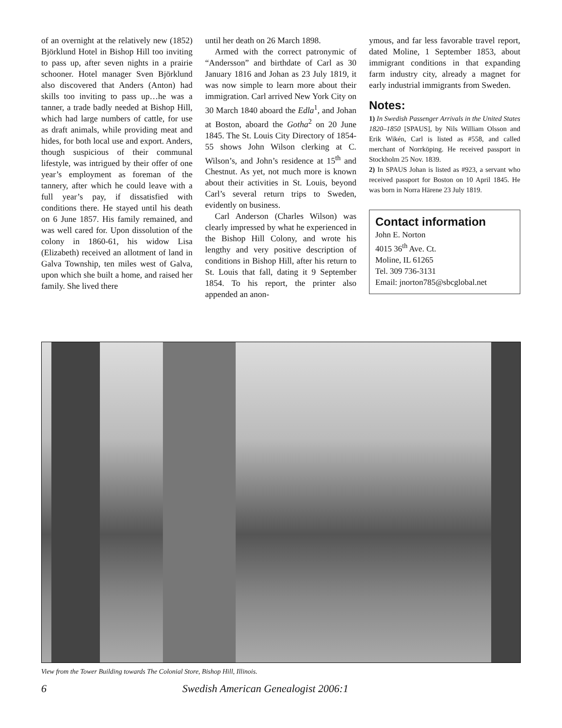of an overnight at the relatively new (1852) Björklund Hotel in Bishop Hill too inviting to pass up, after seven nights in a prairie schooner. Hotel manager Sven Björklund also discovered that Anders (Anton) had skills too inviting to pass up…he was a tanner, a trade badly needed at Bishop Hill, which had large numbers of cattle, for use as draft animals, while providing meat and hides, for both local use and export. Anders, though suspicious of their communal lifestyle, was intrigued by their offer of one year’s employment as foreman of the tannery, after which he could leave with a full year’s pay, if dissatisfied with conditions there. He stayed until his death on 6 June 1857. His family remained, and was well cared for. Upon dissolution of the colony in 1860-61, his widow Lisa (Elizabeth) received an allotment of land in Galva Township, ten miles west of Galva, upon which she built a home, and raised her family. She lived there
until her death on 26 March 1898.
Armed with the correct patronymic of “Andersson” and birthdate of Carl as 30 January 1816 and Johan as 23 July 1819, it was now simple to learn more about their immigration. Carl arrived New York City on 30 March 1840 aboard the Edla<sup>1</sup>, and Johan at Boston, aboard the Gotha<sup>2</sup> on 20 June 1845. The St. Louis City Directory of 1854-55 shows John Wilson clerking at C. Wilson’s, and John’s residence at 15<sup>th</sup> and Chestnut. As yet, not much more is known about their activities in St. Louis, beyond Carl’s several return trips to Sweden, evidently on business.
Carl Anderson (Charles Wilson) was clearly impressed by what he experienced in the Bishop Hill Colony, and wrote his lengthy and very positive description of conditions in Bishop Hill, after his return to St. Louis that fall, dating it 9 September 1854. To his report, the printer also appended an anon-
ymous, and far less favorable travel report, dated Moline, 1 September 1853, about immigrant conditions in that expanding farm industry city, already a magnet for early industrial immigrants from Sweden.
Notes:
1) In Swedish Passenger Arrivals in the United States 1820–1850 [SPAUS], by Nils William Olsson and Erik Wikén, Carl is listed as #558, and called merchant of Norrköping. He received passport in Stockholm 25 Nov. 1839.
2) In SPAUS Johan is listed as #923, a servant who received passport for Boston on 10 April 1845. He was born in Norra Härene 23 July 1819.
Contact information
John E. Norton
4015 36<sup>th</sup> Ave. Ct.
Moline, IL 61265
Tel. 309 736-3131
Email: jnorton785@sbcglobal.net
View from the Tower Building towards The Colonial Store, Bishop Hill, Illinois.
6 Swedish American Genealogist 2006:1